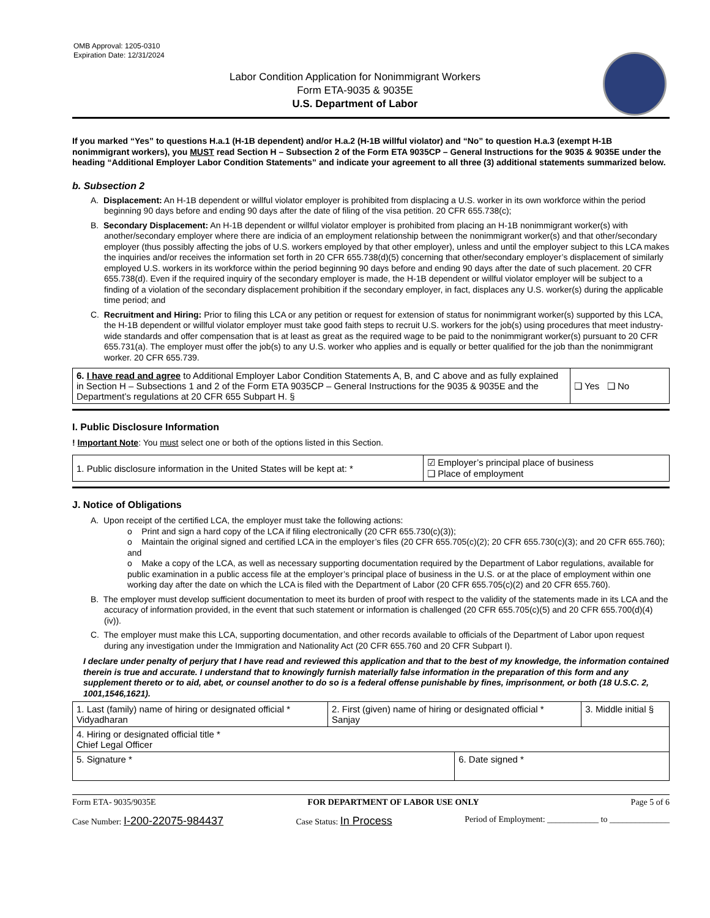OMB Approval: 1205-0310
Expiration Date: 12/31/2024
Labor Condition Application for Nonimmigrant Workers
Form ETA-9035 & 9035E
U.S. Department of Labor
If you marked “Yes” to questions H.a.1 (H-1B dependent) and/or H.a.2 (H-1B willful violator) and “No” to question H.a.3 (exempt H-1B nonimmigrant workers), you MUST read Section H – Subsection 2 of the Form ETA 9035CP – General Instructions for the 9035 & 9035E under the heading “Additional Employer Labor Condition Statements” and indicate your agreement to all three (3) additional statements summarized below.
b. Subsection 2
A. Displacement: An H-1B dependent or willful violator employer is prohibited from displacing a U.S. worker in its own workforce within the period beginning 90 days before and ending 90 days after the date of filing of the visa petition. 20 CFR 655.738(c);
B. Secondary Displacement: An H-1B dependent or willful violator employer is prohibited from placing an H-1B nonimmigrant worker(s) with another/secondary employer where there are indicia of an employment relationship between the nonimmigrant worker(s) and that other/secondary employer (thus possibly affecting the jobs of U.S. workers employed by that other employer), unless and until the employer subject to this LCA makes the inquiries and/or receives the information set forth in 20 CFR 655.738(d)(5) concerning that other/secondary employer’s displacement of similarly employed U.S. workers in its workforce within the period beginning 90 days before and ending 90 days after the date of such placement. 20 CFR 655.738(d). Even if the required inquiry of the secondary employer is made, the H-1B dependent or willful violator employer will be subject to a finding of a violation of the secondary displacement prohibition if the secondary employer, in fact, displaces any U.S. worker(s) during the applicable time period; and
C. Recruitment and Hiring: Prior to filing this LCA or any petition or request for extension of status for nonimmigrant worker(s) supported by this LCA, the H-1B dependent or willful violator employer must take good faith steps to recruit U.S. workers for the job(s) using procedures that meet industry-wide standards and offer compensation that is at least as great as the required wage to be paid to the nonimmigrant worker(s) pursuant to 20 CFR 655.731(a). The employer must offer the job(s) to any U.S. worker who applies and is equally or better qualified for the job than the nonimmigrant worker. 20 CFR 655.739.
| 6. I have read and agree to Additional Employer Labor Condition Statements A, B, and C above and as fully explained in Section H – Subsections 1 and 2 of the Form ETA 9035CP – General Instructions for the 9035 & 9035E and the Department’s regulations at 20 CFR 655 Subpart H. § | ❑ Yes ❑ No |
I. Public Disclosure Information
! Important Note: You must select one or both of the options listed in this Section.
| 1. Public disclosure information in the United States will be kept at: * | ☑ Employer’s principal place of business ❑ Place of employment |
J. Notice of Obligations
A. Upon receipt of the certified LCA, the employer must take the following actions:
o Print and sign a hard copy of the LCA if filing electronically (20 CFR 655.730(c)(3));
o Maintain the original signed and certified LCA in the employer’s files (20 CFR 655.705(c)(2); 20 CFR 655.730(c)(3); and 20 CFR 655.760); and
o Make a copy of the LCA, as well as necessary supporting documentation required by the Department of Labor regulations, available for public examination in a public access file at the employer’s principal place of business in the U.S. or at the place of employment within one working day after the date on which the LCA is filed with the Department of Labor (20 CFR 655.705(c)(2) and 20 CFR 655.760).
B. The employer must develop sufficient documentation to meet its burden of proof with respect to the validity of the statements made in its LCA and the accuracy of information provided, in the event that such statement or information is challenged (20 CFR 655.705(c)(5) and 20 CFR 655.700(d)(4)(iv)).
C. The employer must make this LCA, supporting documentation, and other records available to officials of the Department of Labor upon request during any investigation under the Immigration and Nationality Act (20 CFR 655.760 and 20 CFR Subpart I).
I declare under penalty of perjury that I have read and reviewed this application and that to the best of my knowledge, the information contained therein is true and accurate. I understand that to knowingly furnish materially false information in the preparation of this form and any supplement thereto or to aid, abet, or counsel another to do so is a federal offense punishable by fines, imprisonment, or both (18 U.S.C. 2, 1001,1546,1621).
| 1. Last (family) name of hiring or designated official * Vidyadharan | 2. First (given) name of hiring or designated official * Sanjay | | 3. Middle initial § |
| 4. Hiring or designated official title * Chief Legal Officer | | | |
| 5. Signature * | | 6. Date signed * | |
Form ETA- 9035/9035E FOR DEPARTMENT OF LABOR USE ONLY Page 5 of 6
Case Number: I-200-22075-984437 Case Status: In Process Period of Employment: ____________ to ______________